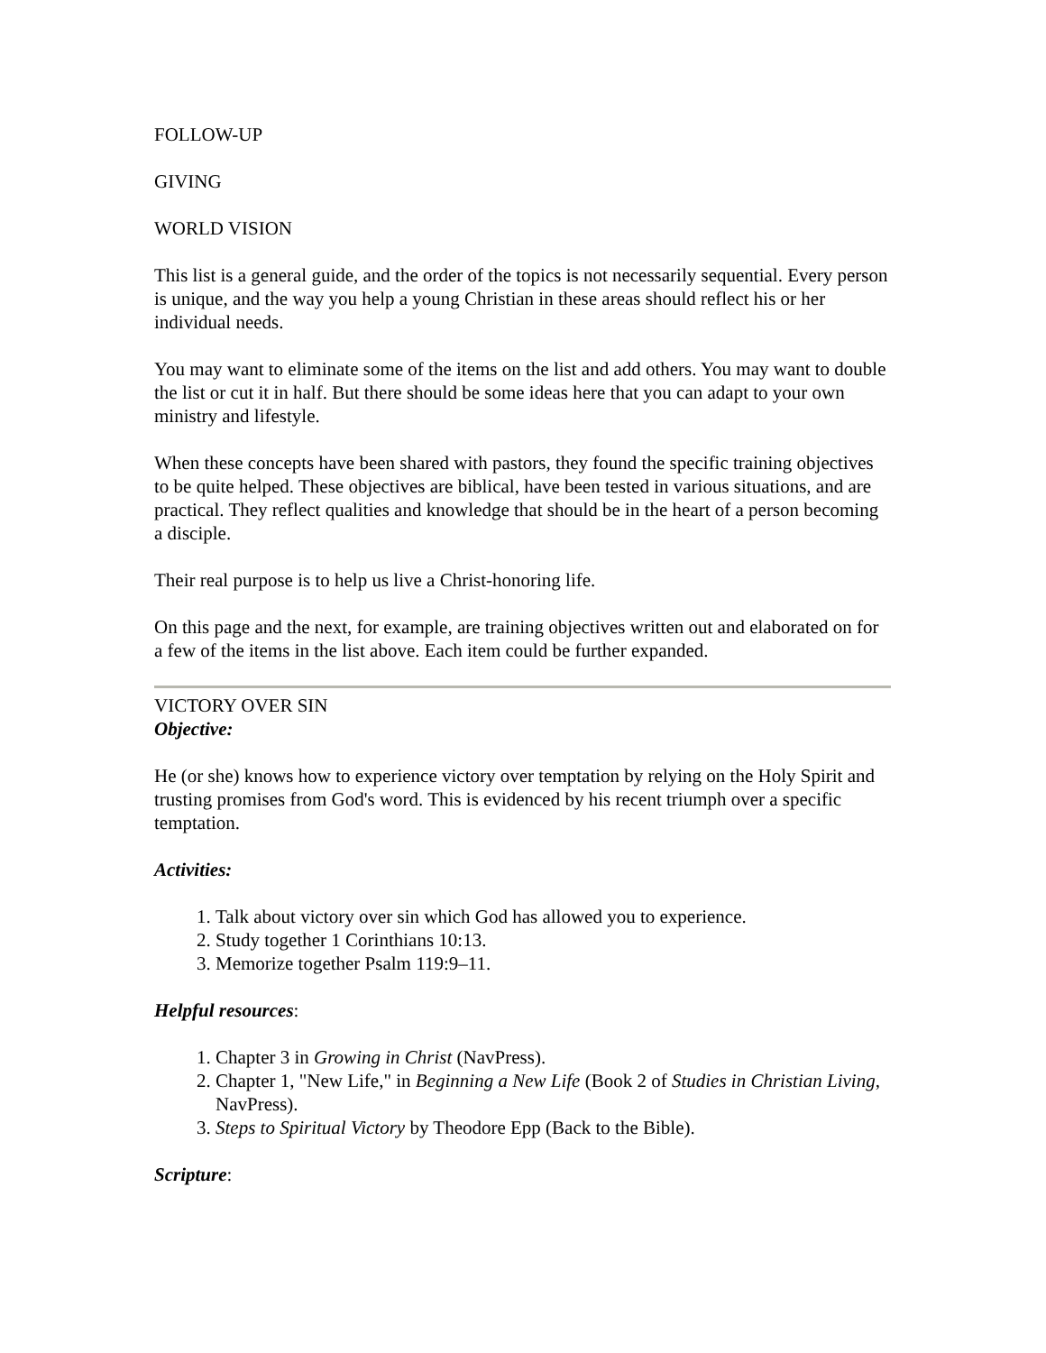FOLLOW-UP
GIVING
WORLD VISION
This list is a general guide, and the order of the topics is not necessarily sequential. Every person is unique, and the way you help a young Christian in these areas should reflect his or her individual needs.
You may want to eliminate some of the items on the list and add others. You may want to double the list or cut it in half. But there should be some ideas here that you can adapt to your own ministry and lifestyle.
When these concepts have been shared with pastors, they found the specific training objectives to be quite helped. These objectives are biblical, have been tested in various situations, and are practical. They reflect qualities and knowledge that should be in the heart of a person becoming a disciple.
Their real purpose is to help us live a Christ-honoring life.
On this page and the next, for example, are training objectives written out and elaborated on for a few of the items in the list above. Each item could be further expanded.
VICTORY OVER SIN
Objective:
He (or she) knows how to experience victory over temptation by relying on the Holy Spirit and trusting promises from God's word. This is evidenced by his recent triumph over a specific temptation.
Activities:
1. Talk about victory over sin which God has allowed you to experience.
2. Study together 1 Corinthians 10:13.
3. Memorize together Psalm 119:9–11.
Helpful resources:
1. Chapter 3 in Growing in Christ (NavPress).
2. Chapter 1, "New Life," in Beginning a New Life (Book 2 of Studies in Christian Living, NavPress).
3. Steps to Spiritual Victory by Theodore Epp (Back to the Bible).
Scripture: